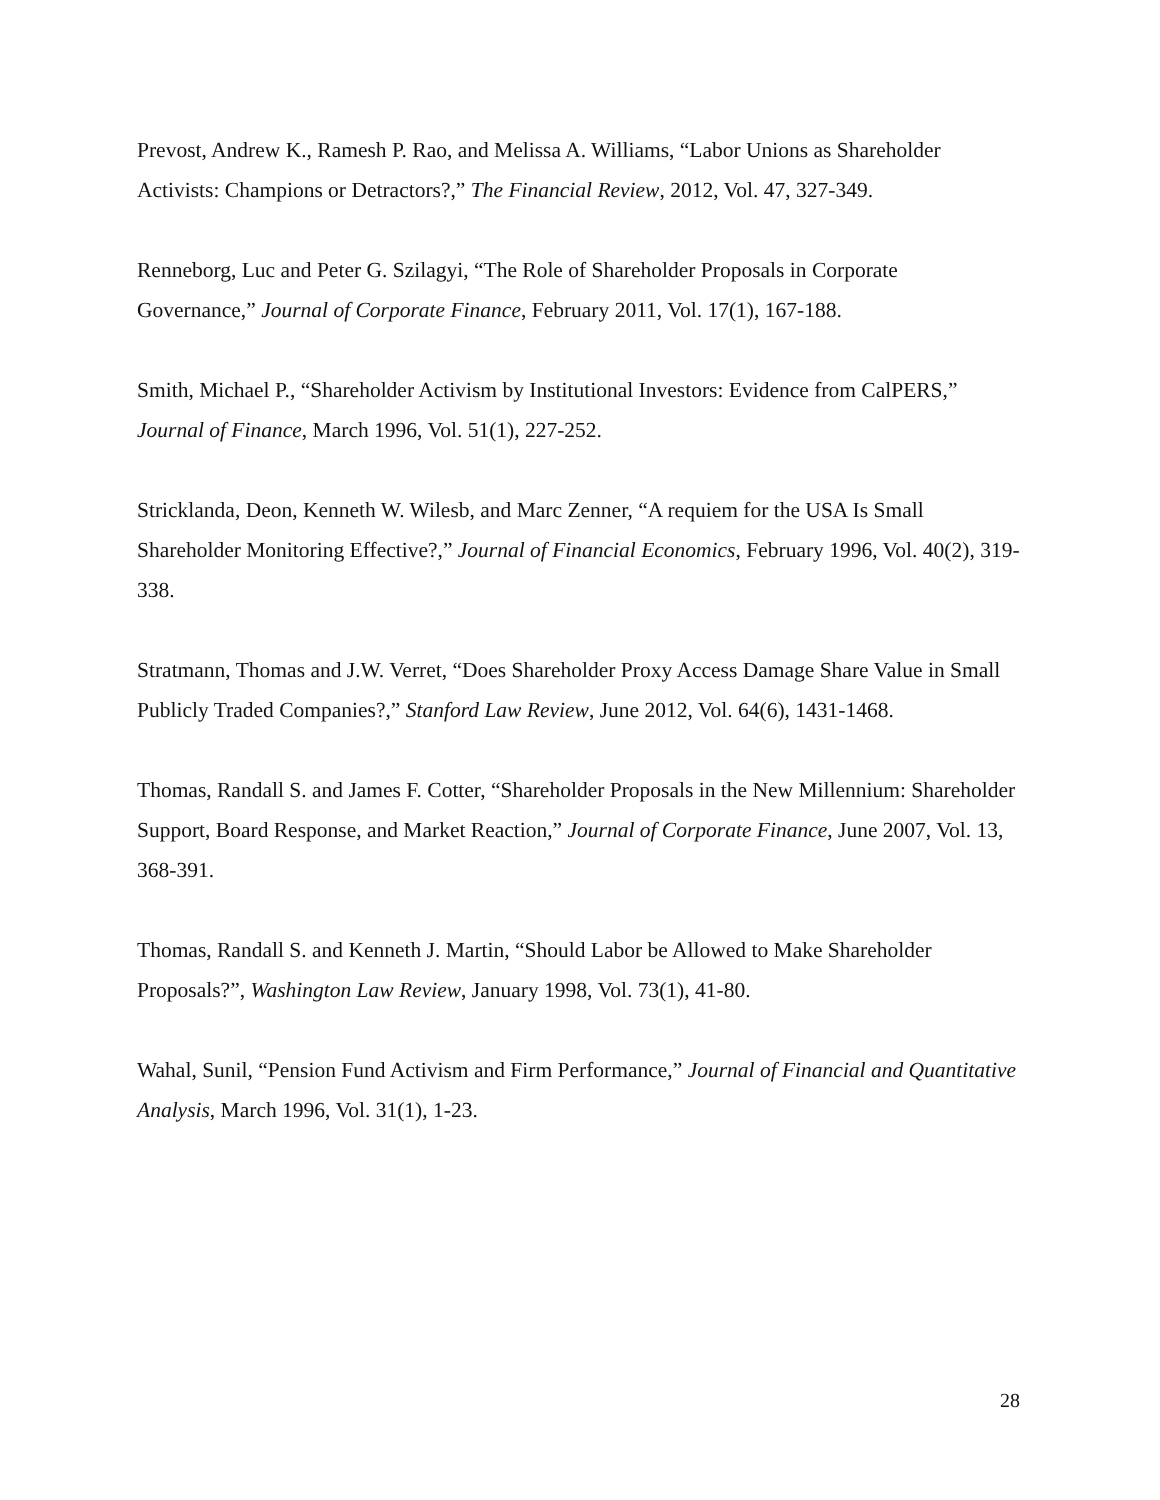Prevost, Andrew K., Ramesh P. Rao, and Melissa A. Williams, “Labor Unions as Shareholder Activists: Champions or Detractors?,” The Financial Review, 2012, Vol. 47, 327-349.
Renneborg, Luc and Peter G. Szilagyi, “The Role of Shareholder Proposals in Corporate Governance,” Journal of Corporate Finance, February 2011, Vol. 17(1), 167-188.
Smith, Michael P., “Shareholder Activism by Institutional Investors: Evidence from CalPERS,” Journal of Finance, March 1996, Vol. 51(1), 227-252.
Stricklanda, Deon, Kenneth W. Wilesb, and Marc Zenner, “A requiem for the USA Is Small Shareholder Monitoring Effective?,” Journal of Financial Economics, February 1996, Vol. 40(2), 319-338.
Stratmann, Thomas and J.W. Verret, “Does Shareholder Proxy Access Damage Share Value in Small Publicly Traded Companies?,” Stanford Law Review, June 2012, Vol. 64(6), 1431-1468.
Thomas, Randall S. and James F. Cotter, “Shareholder Proposals in the New Millennium: Shareholder Support, Board Response, and Market Reaction,” Journal of Corporate Finance, June 2007, Vol. 13, 368-391.
Thomas, Randall S. and Kenneth J. Martin, “Should Labor be Allowed to Make Shareholder Proposals?”, Washington Law Review, January 1998, Vol. 73(1), 41-80.
Wahal, Sunil, “Pension Fund Activism and Firm Performance,” Journal of Financial and Quantitative Analysis, March 1996, Vol. 31(1), 1-23.
28